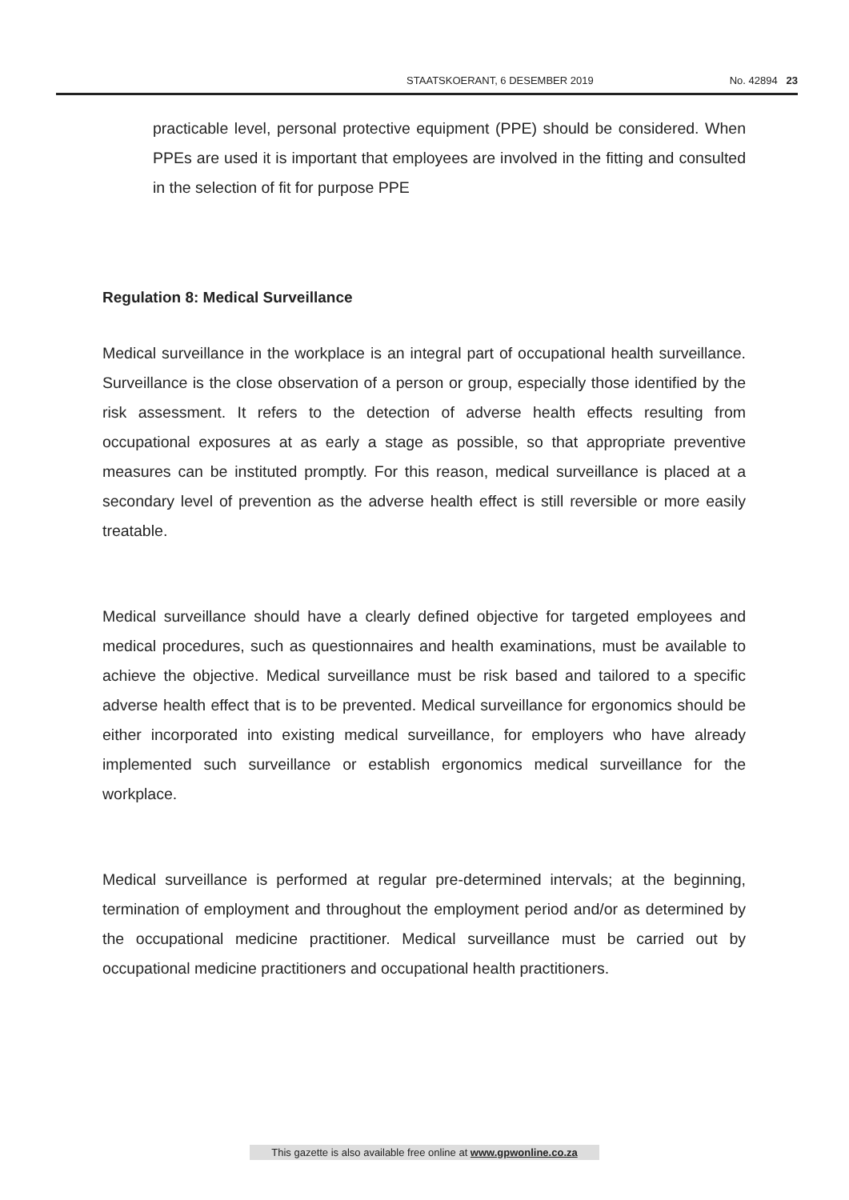STAATSKOERANT, 6 DESEMBER 2019 No. 42894 23
practicable level, personal protective equipment (PPE) should be considered. When PPEs are used it is important that employees are involved in the fitting and consulted in the selection of fit for purpose PPE
Regulation 8: Medical Surveillance
Medical surveillance in the workplace is an integral part of occupational health surveillance. Surveillance is the close observation of a person or group, especially those identified by the risk assessment. It refers to the detection of adverse health effects resulting from occupational exposures at as early a stage as possible, so that appropriate preventive measures can be instituted promptly. For this reason, medical surveillance is placed at a secondary level of prevention as the adverse health effect is still reversible or more easily treatable.
Medical surveillance should have a clearly defined objective for targeted employees and medical procedures, such as questionnaires and health examinations, must be available to achieve the objective. Medical surveillance must be risk based and tailored to a specific adverse health effect that is to be prevented. Medical surveillance for ergonomics should be either incorporated into existing medical surveillance, for employers who have already implemented such surveillance or establish ergonomics medical surveillance for the workplace.
Medical surveillance is performed at regular pre-determined intervals; at the beginning, termination of employment and throughout the employment period and/or as determined by the occupational medicine practitioner. Medical surveillance must be carried out by occupational medicine practitioners and occupational health practitioners.
This gazette is also available free online at www.gpwonline.co.za